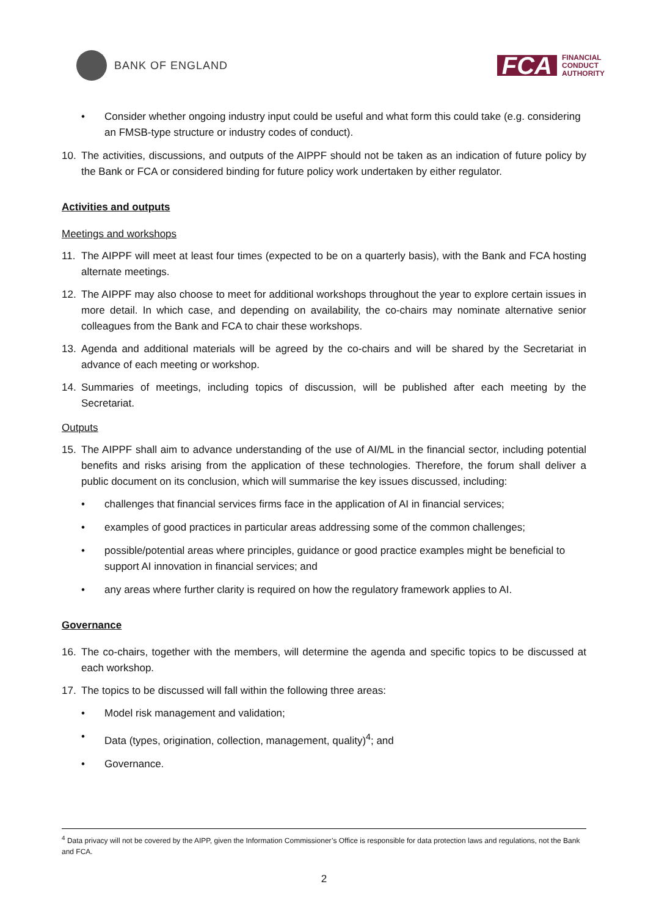BANK OF ENGLAND
FCA
FINANCIAL
CONDUCT
AUTHORITY
• Consider whether ongoing industry input could be useful and what form this could take (e.g. considering an FMSB-type structure or industry codes of conduct).
10. The activities, discussions, and outputs of the AIPPF should not be taken as an indication of future policy by the Bank or FCA or considered binding for future policy work undertaken by either regulator.
Activities and outputs
Meetings and workshops
11. The AIPPF will meet at least four times (expected to be on a quarterly basis), with the Bank and FCA hosting alternate meetings.
12. The AIPPF may also choose to meet for additional workshops throughout the year to explore certain issues in more detail. In which case, and depending on availability, the co-chairs may nominate alternative senior colleagues from the Bank and FCA to chair these workshops.
13. Agenda and additional materials will be agreed by the co-chairs and will be shared by the Secretariat in advance of each meeting or workshop.
14. Summaries of meetings, including topics of discussion, will be published after each meeting by the Secretariat.
Outputs
15. The AIPPF shall aim to advance understanding of the use of AI/ML in the financial sector, including potential benefits and risks arising from the application of these technologies. Therefore, the forum shall deliver a public document on its conclusion, which will summarise the key issues discussed, including:
• challenges that financial services firms face in the application of AI in financial services;
• examples of good practices in particular areas addressing some of the common challenges;
• possible/potential areas where principles, guidance or good practice examples might be beneficial to support AI innovation in financial services; and
• any areas where further clarity is required on how the regulatory framework applies to AI.
Governance
16. The co-chairs, together with the members, will determine the agenda and specific topics to be discussed at each workshop.
17. The topics to be discussed will fall within the following three areas:
• Model risk management and validation;
• Data (types, origination, collection, management, quality)<sup>4</sup>; and
• Governance.
<sup>4</sup> Data privacy will not be covered by the AIPP, given the Information Commissioner’s Office is responsible for data protection laws and regulations, not the Bank and FCA.
2